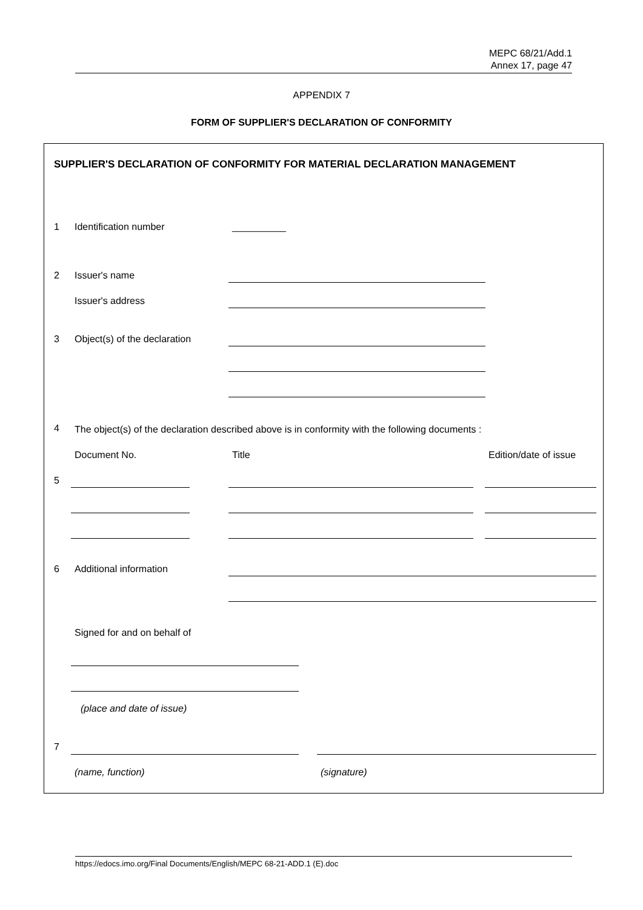MEPC 68/21/Add.1
Annex 17, page 47
APPENDIX 7
FORM OF SUPPLIER'S DECLARATION OF CONFORMITY
SUPPLIER'S DECLARATION OF CONFORMITY FOR MATERIAL DECLARATION MANAGEMENT
1 Identification number __________
2 Issuer's name
Issuer's address
3 Object(s) of the declaration
4 The object(s) of the declaration described above is in conformity with the following documents :
Document No. Title Edition/date of issue
5
6 Additional information
Signed for and on behalf of
(place and date of issue)
7
(name, function) (signature)
https://edocs.imo.org/Final Documents/English/MEPC 68-21-ADD.1 (E).doc